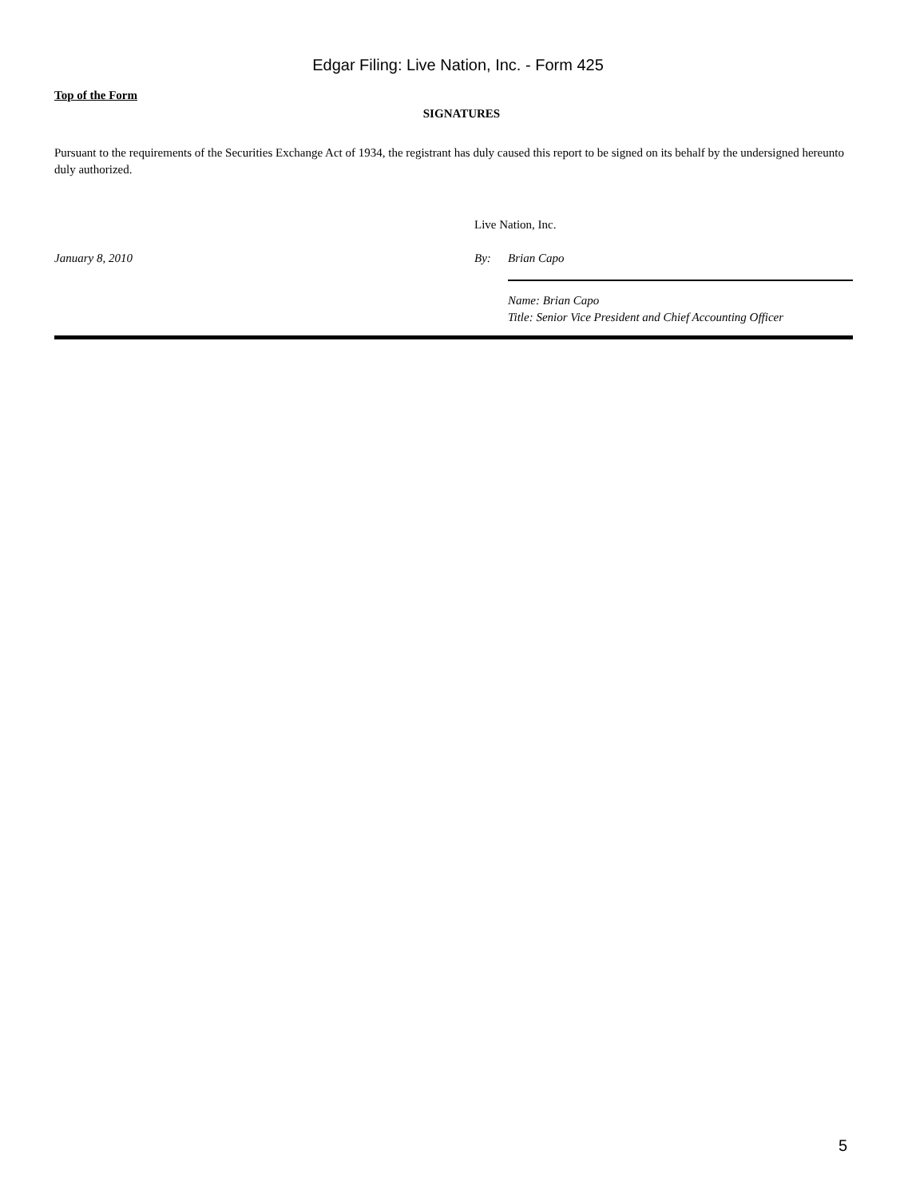Edgar Filing: Live Nation, Inc. - Form 425
Top of the Form
SIGNATURES
Pursuant to the requirements of the Securities Exchange Act of 1934, the registrant has duly caused this report to be signed on its behalf by the undersigned hereunto duly authorized.
| | Live Nation, Inc. | |
| January 8, 2010 | By: | Brian Capo |
| | | Name: Brian Capo Title: Senior Vice President and Chief Accounting Officer |
5